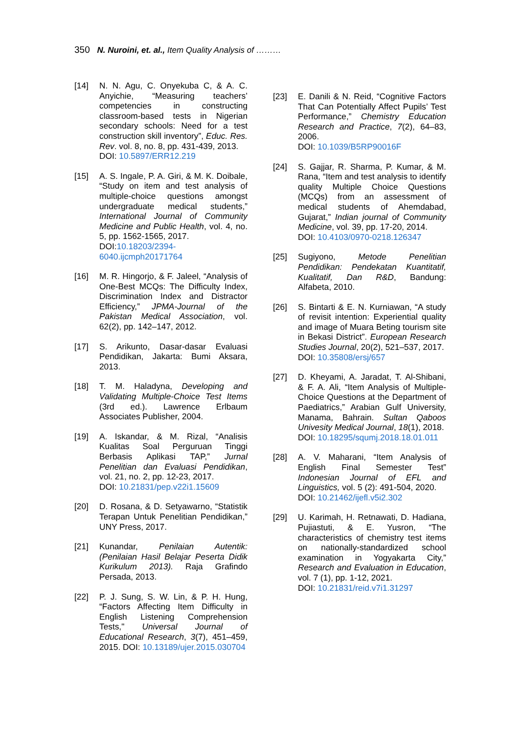350 N. Nuroini, et. al., Item Quality Analysis of ………
[14] N. N. Agu, C. Onyekuba C, & A. C. Anyichie, “Measuring teachers’ competencies in constructing classroom-based tests in Nigerian secondary schools: Need for a test construction skill inventory”, Educ. Res. Rev. vol. 8, no. 8, pp. 431-439, 2013.
DOI: 10.5897/ERR12.219
[15] A. S. Ingale, P. A. Giri, & M. K. Doibale, “Study on item and test analysis of multiple-choice questions amongst undergraduate medical students,” International Journal of Community Medicine and Public Health, vol. 4, no. 5, pp. 1562-1565, 2017.
DOI:10.18203/2394-6040.ijcmph20171764
[16] M. R. Hingorjo, & F. Jaleel, “Analysis of One-Best MCQs: The Difficulty Index, Discrimination Index and Distractor Efficiency,” JPMA-Journal of the Pakistan Medical Association, vol. 62(2), pp. 142–147, 2012.
[17] S. Arikunto, Dasar-dasar Evaluasi Pendidikan, Jakarta: Bumi Aksara, 2013.
[18] T. M. Haladyna, Developing and Validating Multiple-Choice Test Items (3rd ed.). Lawrence Erlbaum Associates Publisher, 2004.
[19] A. Iskandar, & M. Rizal, “Analisis Kualitas Soal Perguruan Tinggi Berbasis Aplikasi TAP,” Jurnal Penelitian dan Evaluasi Pendidikan, vol. 21, no. 2, pp. 12-23, 2017.
DOI: 10.21831/pep.v22i1.15609
[20] D. Rosana, & D. Setyawarno, “Statistik Terapan Untuk Penelitian Pendidikan,” UNY Press, 2017.
[21] Kunandar, Penilaian Autentik: (Penilaian Hasil Belajar Peserta Didik Kurikulum 2013). Raja Grafindo Persada, 2013.
[22] P. J. Sung, S. W. Lin, & P. H. Hung, “Factors Affecting Item Difficulty in English Listening Comprehension Tests," Universal Journal of Educational Research, 3(7), 451–459, 2015. DOI: 10.13189/ujer.2015.030704
[23] E. Danili & N. Reid, “Cognitive Factors That Can Potentially Affect Pupils’ Test Performance,” Chemistry Education Research and Practice, 7(2), 64–83, 2006.
DOI: 10.1039/B5RP90016F
[24] S. Gajjar, R. Sharma, P. Kumar, & M. Rana, “Item and test analysis to identify quality Multiple Choice Questions (MCQs) from an assessment of medical students of Ahemdabad, Gujarat,” Indian journal of Community Medicine, vol. 39, pp. 17-20, 2014.
DOI: 10.4103/0970-0218.126347
[25] Sugiyono, Metode Penelitian Pendidikan: Pendekatan Kuantitatif, Kualitatif, Dan R&D, Bandung: Alfabeta, 2010.
[26] S. Bintarti & E. N. Kurniawan, “A study of revisit intention: Experiential quality and image of Muara Beting tourism site in Bekasi District”. European Research Studies Journal, 20(2), 521–537, 2017.
DOI: 10.35808/ersj/657
[27] D. Kheyami, A. Jaradat, T. Al-Shibani, & F. A. Ali, “Item Analysis of Multiple-Choice Questions at the Department of Paediatrics,” Arabian Gulf University, Manama, Bahrain. Sultan Qaboos Univesity Medical Journal, 18(1), 2018.
DOI: 10.18295/squmj.2018.18.01.011
[28] A. V. Maharani, “Item Analysis of English Final Semester Test” Indonesian Journal of EFL and Linguistics, vol. 5 (2): 491-504, 2020.
DOI: 10.21462/ijefl.v5i2.302
[29] U. Karimah, H. Retnawati, D. Hadiana, Pujiastuti, & E. Yusron, “The characteristics of chemistry test items on nationally-standardized school examination in Yogyakarta City,” Research and Evaluation in Education, vol. 7 (1), pp. 1-12, 2021.
DOI: 10.21831/reid.v7i1.31297